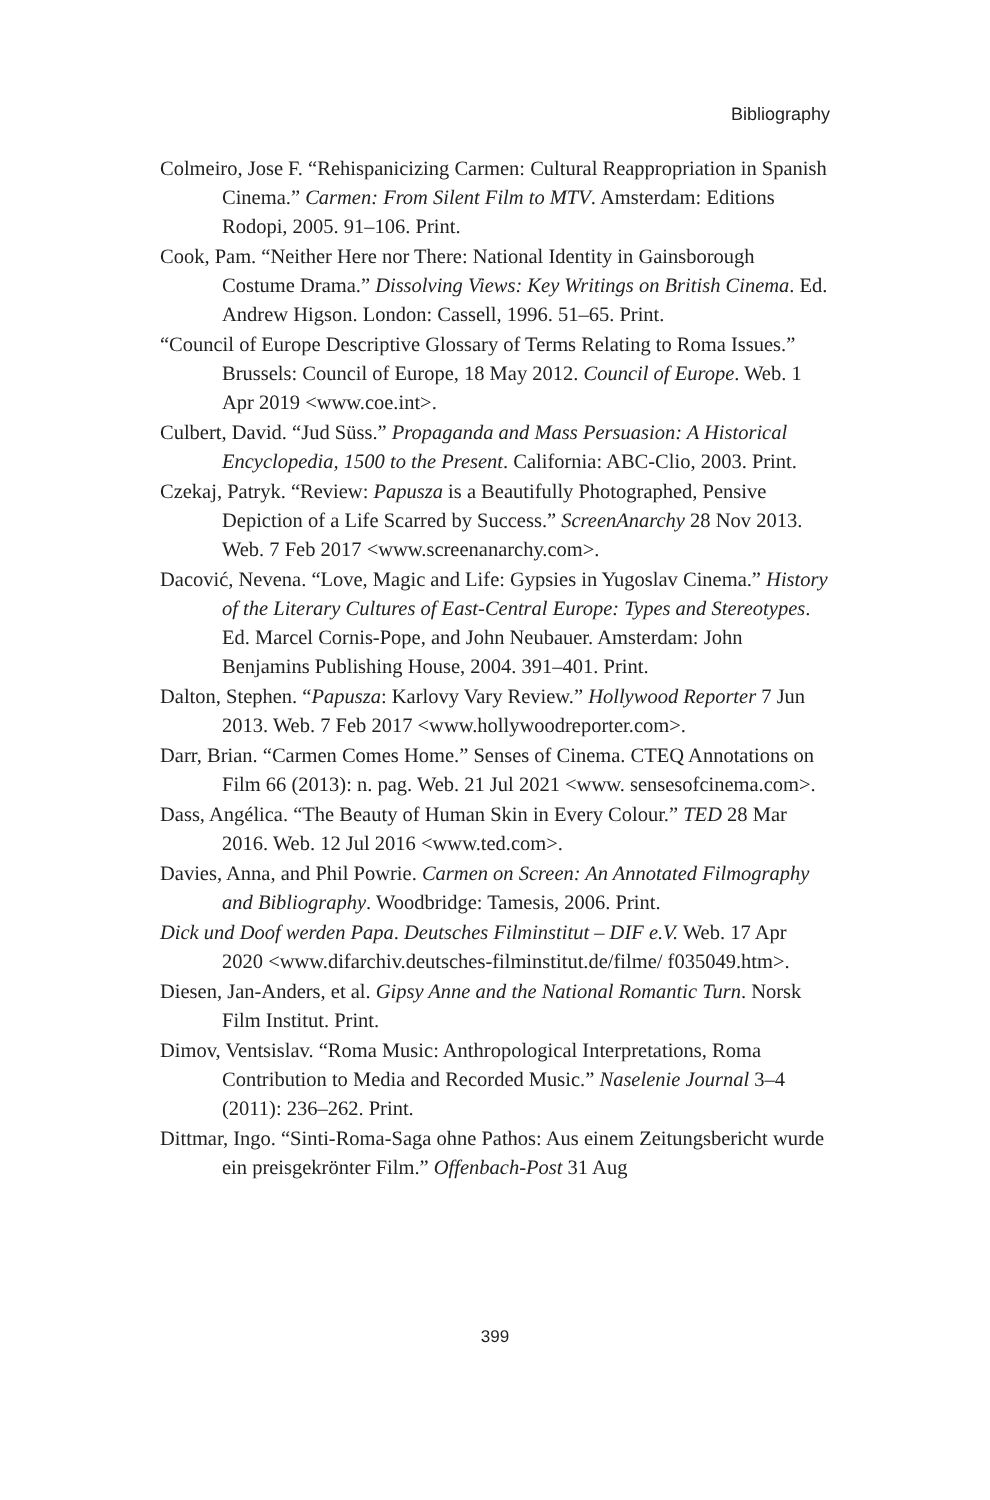Bibliography
Colmeiro, Jose F. “Rehispanicizing Carmen: Cultural Reappropriation in Spanish Cinema.” Carmen: From Silent Film to MTV. Amsterdam: Editions Rodopi, 2005. 91–106. Print.
Cook, Pam. “Neither Here nor There: National Identity in Gainsborough Costume Drama.” Dissolving Views: Key Writings on British Cinema. Ed. Andrew Higson. London: Cassell, 1996. 51–65. Print.
“Council of Europe Descriptive Glossary of Terms Relating to Roma Issues.” Brussels: Council of Europe, 18 May 2012. Council of Europe. Web. 1 Apr 2019 <www.coe.int>.
Culbert, David. “Jud Süss.” Propaganda and Mass Persuasion: A Historical Encyclopedia, 1500 to the Present. California: ABC-Clio, 2003. Print.
Czekaj, Patryk. “Review: Papusza is a Beautifully Photographed, Pensive Depiction of a Life Scarred by Success.” ScreenAnarchy 28 Nov 2013. Web. 7 Feb 2017 <www.screenanarchy.com>.
Dacović, Nevena. “Love, Magic and Life: Gypsies in Yugoslav Cinema.” History of the Literary Cultures of East-Central Europe: Types and Stereotypes. Ed. Marcel Cornis-Pope, and John Neubauer. Amsterdam: John Benjamins Publishing House, 2004. 391–401. Print.
Dalton, Stephen. “Papusza: Karlovy Vary Review.” Hollywood Reporter 7 Jun 2013. Web. 7 Feb 2017 <www.hollywoodreporter.com>.
Darr, Brian. “Carmen Comes Home.” Senses of Cinema. CTEQ Annotations on Film 66 (2013): n. pag. Web. 21 Jul 2021 <www. sensesofcinema.com>.
Dass, Angélica. “The Beauty of Human Skin in Every Colour.” TED 28 Mar 2016. Web. 12 Jul 2016 <www.ted.com>.
Davies, Anna, and Phil Powrie. Carmen on Screen: An Annotated Filmography and Bibliography. Woodbridge: Tamesis, 2006. Print.
Dick und Doof werden Papa. Deutsches Filminstitut – DIF e.V. Web. 17 Apr 2020 <www.difarchiv.deutsches-filminstitut.de/filme/ f035049.htm>.
Diesen, Jan-Anders, et al. Gipsy Anne and the National Romantic Turn. Norsk Film Institut. Print.
Dimov, Ventsislav. “Roma Music: Anthropological Interpretations, Roma Contribution to Media and Recorded Music.” Naselenie Journal 3–4 (2011): 236–262. Print.
Dittmar, Ingo. “Sinti-Roma-Saga ohne Pathos: Aus einem Zeitungsbericht wurde ein preisgekrönter Film.” Offenbach-Post 31 Aug
399